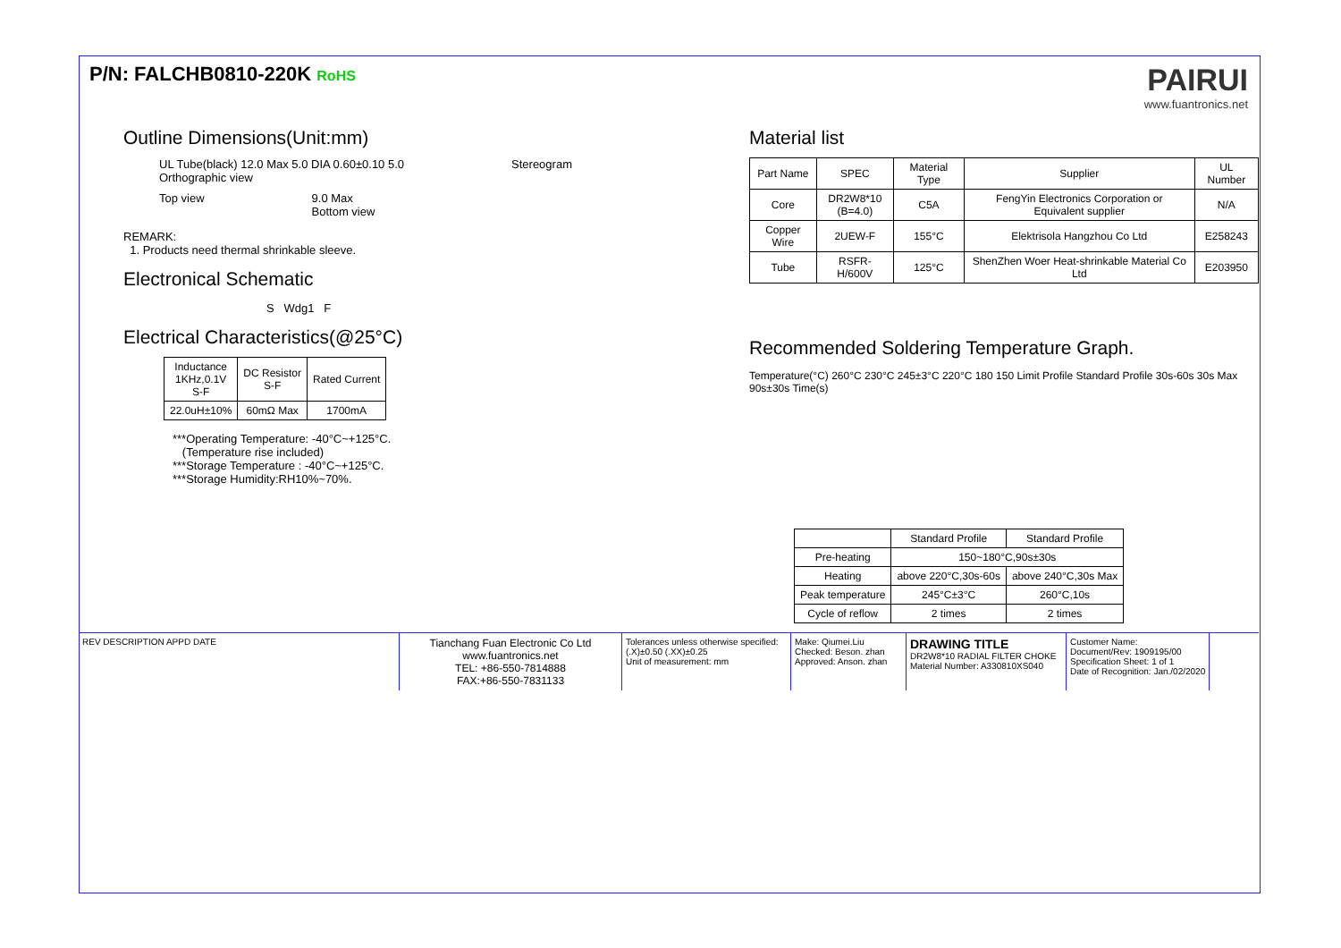P/N: FALCHB0810-220K RoHS
PAIRUI
www.fuantronics.net
Outline Dimensions(Unit:mm)
UL Tube(black) 12.0 Max 5.0 DIA 0.60±0.10 5.0
Orthographic view
Stereogram
Top view 9.0 Max
Bottom view
REMARK:
1. Products need thermal shrinkable sleeve.
Electronical Schematic
S Wdg1 F
Electrical Characteristics(@25°C)
| Inductance 1KHz,0.1V S-F | DC Resistor S-F | Rated Current |
| --- | --- | --- |
| 22.0uH±10% | 60mΩ Max | 1700mA |
***Operating Temperature: -40°C~+125°C.
(Temperature rise included)
***Storage Temperature : -40°C~+125°C.
***Storage Humidity:RH10%~70%.
Material list
| Part Name | SPEC | Material Type | Supplier | UL Number |
| --- | --- | --- | --- | --- |
| Core | DR2W8*10 (B=4.0) | C5A | FengYin Electronics Corporation or Equivalent supplier | N/A |
| Copper Wire | 2UEW-F | 155°C | Elektrisola Hangzhou Co Ltd | E258243 |
| Tube | RSFR-H/600V | 125°C | ShenZhen Woer Heat-shrinkable Material Co Ltd | E203950 |
Recommended Soldering Temperature Graph.
Temperature(°C) 260°C 230°C 245±3°C 220°C 180 150 Limit Profile Standard Profile 30s-60s 30s Max 90s±30s Time(s)
| | Standard Profile | Standard Profile |
| --- | --- | --- |
| Pre-heating | 150~180°C,90s±30s | |
| Heating | above 220°C,30s-60s | above 240°C,30s Max |
| Peak temperature | 245°C±3°C | 260°C,10s |
| Cycle of reflow | 2 times | 2 times |
REV DESCRIPTION APPD DATE
Tianchang Fuan Electronic Co Ltd
www.fuantronics.net
TEL: +86-550-7814888
FAX:+86-550-7831133
Tolerances unless otherwise specified:
(.X)±0.50 (.XX)±0.25
Unit of measurement: mm
Make: Qiumei.Liu
Checked: Beson. zhan
Approved: Anson. zhan
DRAWING TITLE
DR2W8*10 RADIAL FILTER CHOKE
Material Number: A330810XS040
Customer Name:
Document/Rev: 1909195/00
Specification Sheet: 1 of 1
Date of Recognition: Jan./02/2020